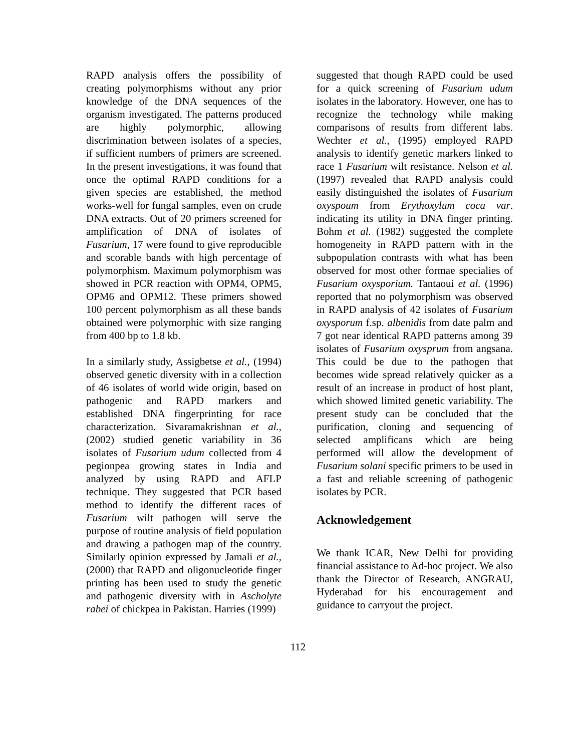RAPD analysis offers the possibility of creating polymorphisms without any prior knowledge of the DNA sequences of the organism investigated. The patterns produced are highly polymorphic, allowing discrimination between isolates of a species, if sufficient numbers of primers are screened. In the present investigations, it was found that once the optimal RAPD conditions for a given species are established, the method works-well for fungal samples, even on crude DNA extracts. Out of 20 primers screened for amplification of DNA of isolates of Fusarium, 17 were found to give reproducible and scorable bands with high percentage of polymorphism. Maximum polymorphism was showed in PCR reaction with OPM4, OPM5, OPM6 and OPM12. These primers showed 100 percent polymorphism as all these bands obtained were polymorphic with size ranging from 400 bp to 1.8 kb.
In a similarly study, Assigbetse et al., (1994) observed genetic diversity with in a collection of 46 isolates of world wide origin, based on pathogenic and RAPD markers and established DNA fingerprinting for race characterization. Sivaramakrishnan et al., (2002) studied genetic variability in 36 isolates of Fusarium udum collected from 4 pegionpea growing states in India and analyzed by using RAPD and AFLP technique. They suggested that PCR based method to identify the different races of Fusarium wilt pathogen will serve the purpose of routine analysis of field population and drawing a pathogen map of the country. Similarly opinion expressed by Jamali et al., (2000) that RAPD and oligonucleotide finger printing has been used to study the genetic and pathogenic diversity with in Ascholyte rabei of chickpea in Pakistan. Harries (1999)
suggested that though RAPD could be used for a quick screening of Fusarium udum isolates in the laboratory. However, one has to recognize the technology while making comparisons of results from different labs. Wechter et al., (1995) employed RAPD analysis to identify genetic markers linked to race 1 Fusarium wilt resistance. Nelson et al. (1997) revealed that RAPD analysis could easily distinguished the isolates of Fusarium oxyspoum from Erythoxylum coca var. indicating its utility in DNA finger printing. Bohm et al. (1982) suggested the complete homogeneity in RAPD pattern with in the subpopulation contrasts with what has been observed for most other formae specialies of Fusarium oxysporium. Tantaoui et al. (1996) reported that no polymorphism was observed in RAPD analysis of 42 isolates of Fusarium oxysporum f.sp. albenidis from date palm and 7 got near identical RAPD patterns among 39 isolates of Fusarium oxysprum from angsana. This could be due to the pathogen that becomes wide spread relatively quicker as a result of an increase in product of host plant, which showed limited genetic variability. The present study can be concluded that the purification, cloning and sequencing of selected amplificans which are being performed will allow the development of Fusarium solani specific primers to be used in a fast and reliable screening of pathogenic isolates by PCR.
Acknowledgement
We thank ICAR, New Delhi for providing financial assistance to Ad-hoc project. We also thank the Director of Research, ANGRAU, Hyderabad for his encouragement and guidance to carryout the project.
112